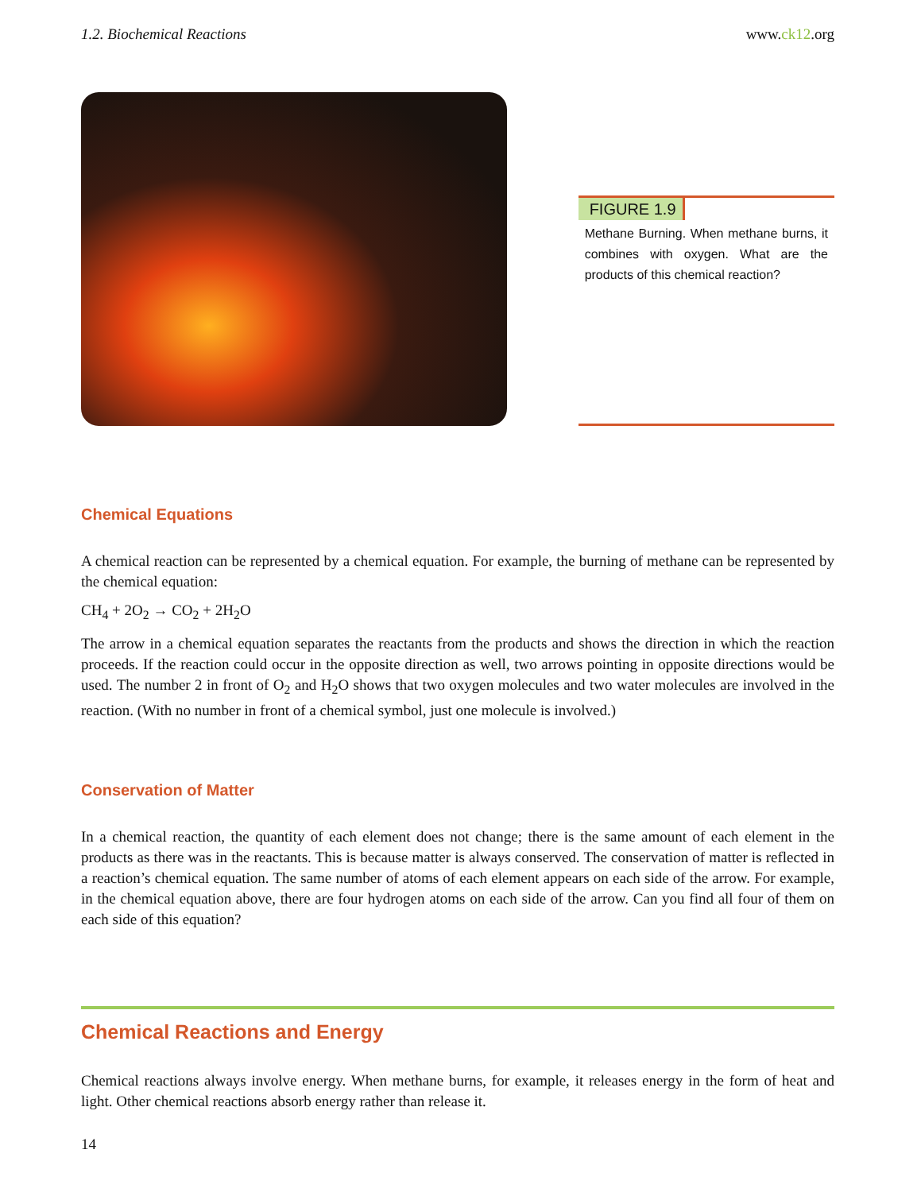1.2. Biochemical Reactions www.ck12.org
FIGURE 1.9
Methane Burning. When methane burns, it combines with oxygen. What are the products of this chemical reaction?
Chemical Equations
A chemical reaction can be represented by a chemical equation. For example, the burning of methane can be represented by the chemical equation:
CH<sub>4</sub> + 2O<sub>2</sub> → CO<sub>2</sub> + 2H<sub>2</sub>O
The arrow in a chemical equation separates the reactants from the products and shows the direction in which the reaction proceeds. If the reaction could occur in the opposite direction as well, two arrows pointing in opposite directions would be used. The number 2 in front of O<sub>2</sub> and H<sub>2</sub>O shows that two oxygen molecules and two water molecules are involved in the reaction. (With no number in front of a chemical symbol, just one molecule is involved.)
Conservation of Matter
In a chemical reaction, the quantity of each element does not change; there is the same amount of each element in the products as there was in the reactants. This is because matter is always conserved. The conservation of matter is reflected in a reaction’s chemical equation. The same number of atoms of each element appears on each side of the arrow. For example, in the chemical equation above, there are four hydrogen atoms on each side of the arrow. Can you find all four of them on each side of this equation?
Chemical Reactions and Energy
Chemical reactions always involve energy. When methane burns, for example, it releases energy in the form of heat and light. Other chemical reactions absorb energy rather than release it.
14